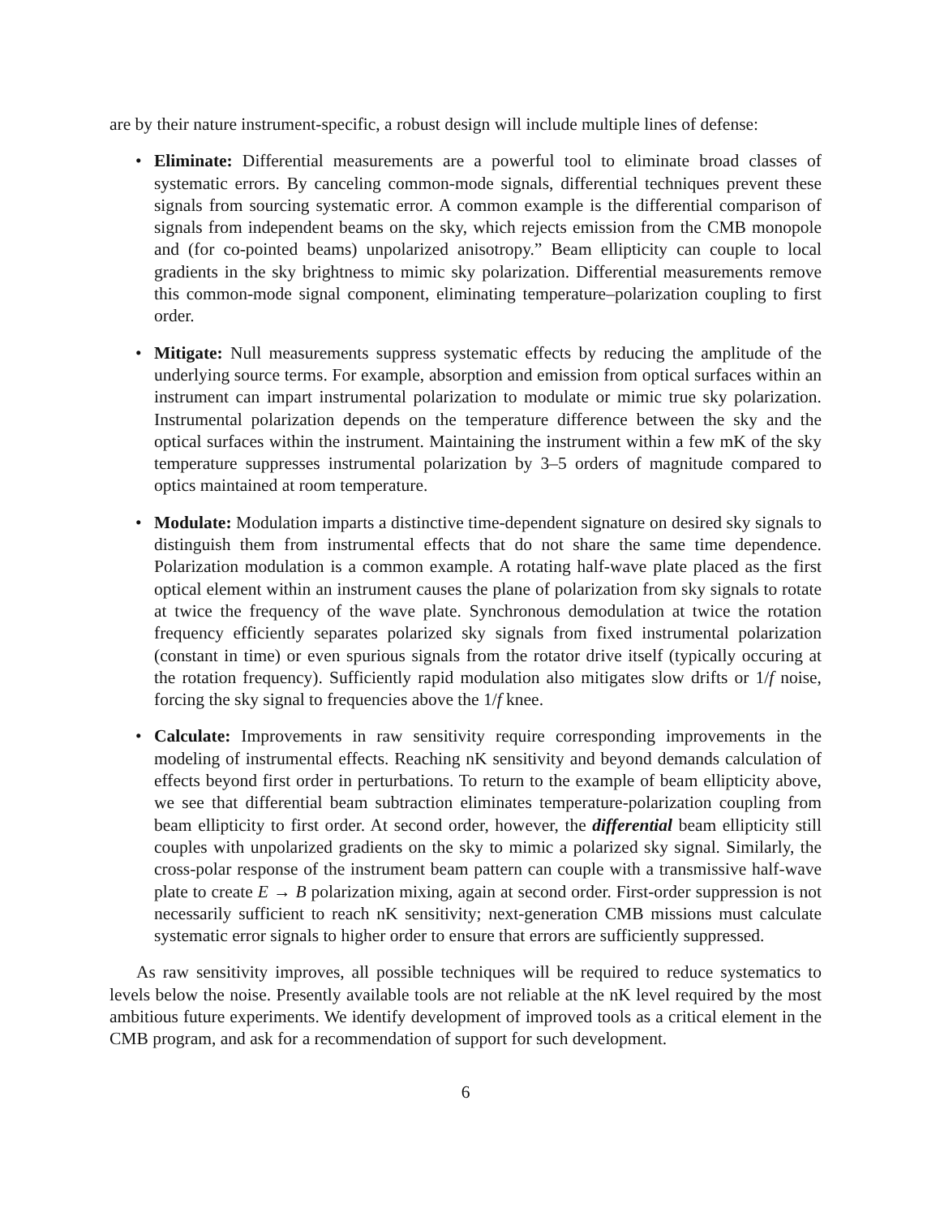are by their nature instrument-specific, a robust design will include multiple lines of defense:
• Eliminate: Differential measurements are a powerful tool to eliminate broad classes of systematic errors. By canceling common-mode signals, differential techniques prevent these signals from sourcing systematic error. A common example is the differential comparison of signals from independent beams on the sky, which rejects emission from the CMB monopole and (for co-pointed beams) unpolarized anisotropy.” Beam ellipticity can couple to local gradients in the sky brightness to mimic sky polarization. Differential measurements remove this common-mode signal component, eliminating temperature–polarization coupling to first order.
• Mitigate: Null measurements suppress systematic effects by reducing the amplitude of the underlying source terms. For example, absorption and emission from optical surfaces within an instrument can impart instrumental polarization to modulate or mimic true sky polarization. Instrumental polarization depends on the temperature difference between the sky and the optical surfaces within the instrument. Maintaining the instrument within a few mK of the sky temperature suppresses instrumental polarization by 3–5 orders of magnitude compared to optics maintained at room temperature.
• Modulate: Modulation imparts a distinctive time-dependent signature on desired sky signals to distinguish them from instrumental effects that do not share the same time dependence. Polarization modulation is a common example. A rotating half-wave plate placed as the first optical element within an instrument causes the plane of polarization from sky signals to rotate at twice the frequency of the wave plate. Synchronous demodulation at twice the rotation frequency efficiently separates polarized sky signals from fixed instrumental polarization (constant in time) or even spurious signals from the rotator drive itself (typically occuring at the rotation frequency). Sufficiently rapid modulation also mitigates slow drifts or 1/f noise, forcing the sky signal to frequencies above the 1/f knee.
• Calculate: Improvements in raw sensitivity require corresponding improvements in the modeling of instrumental effects. Reaching nK sensitivity and beyond demands calculation of effects beyond first order in perturbations. To return to the example of beam ellipticity above, we see that differential beam subtraction eliminates temperature-polarization coupling from beam ellipticity to first order. At second order, however, the differential beam ellipticity still couples with unpolarized gradients on the sky to mimic a polarized sky signal. Similarly, the cross-polar response of the instrument beam pattern can couple with a transmissive half-wave plate to create E → B polarization mixing, again at second order. First-order suppression is not necessarily sufficient to reach nK sensitivity; next-generation CMB missions must calculate systematic error signals to higher order to ensure that errors are sufficiently suppressed.
As raw sensitivity improves, all possible techniques will be required to reduce systematics to levels below the noise. Presently available tools are not reliable at the nK level required by the most ambitious future experiments. We identify development of improved tools as a critical element in the CMB program, and ask for a recommendation of support for such development.
6